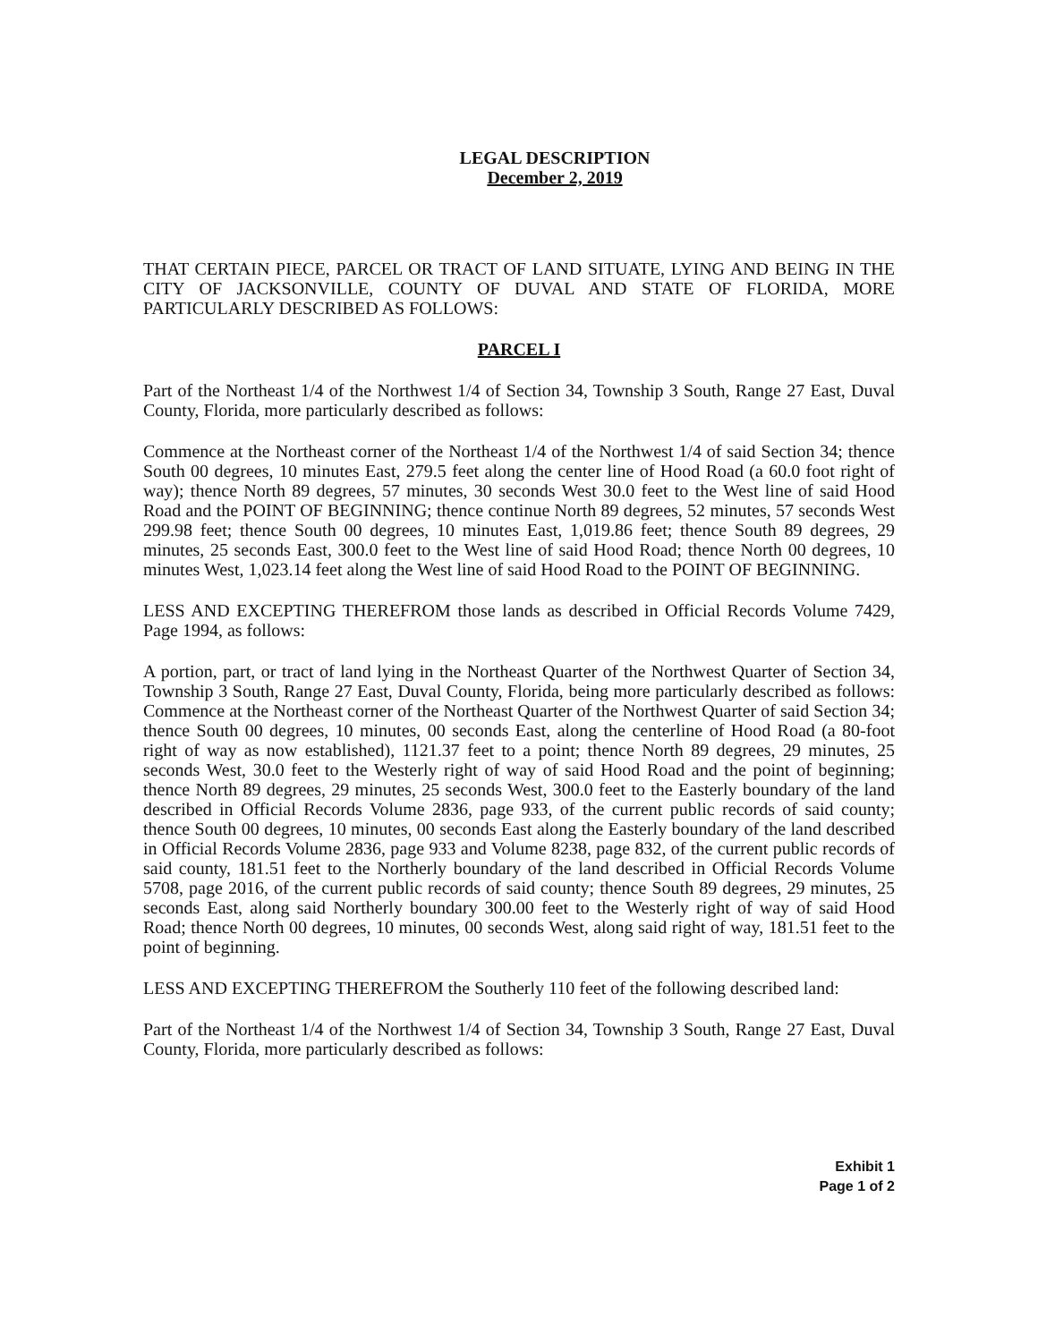LEGAL DESCRIPTION
December 2, 2019
THAT CERTAIN PIECE, PARCEL OR TRACT OF LAND SITUATE, LYING AND BEING IN THE CITY OF JACKSONVILLE, COUNTY OF DUVAL AND STATE OF FLORIDA, MORE PARTICULARLY DESCRIBED AS FOLLOWS:
PARCEL I
Part of the Northeast 1/4 of the Northwest 1/4 of Section 34, Township 3 South, Range 27 East, Duval County, Florida, more particularly described as follows:
Commence at the Northeast corner of the Northeast 1/4 of the Northwest 1/4 of said Section 34; thence South 00 degrees, 10 minutes East, 279.5 feet along the center line of Hood Road (a 60.0 foot right of way); thence North 89 degrees, 57 minutes, 30 seconds West 30.0 feet to the West line of said Hood Road and the POINT OF BEGINNING; thence continue North 89 degrees, 52 minutes, 57 seconds West 299.98 feet; thence South 00 degrees, 10 minutes East, 1,019.86 feet; thence South 89 degrees, 29 minutes, 25 seconds East, 300.0 feet to the West line of said Hood Road; thence North 00 degrees, 10 minutes West, 1,023.14 feet along the West line of said Hood Road to the POINT OF BEGINNING.
LESS AND EXCEPTING THEREFROM those lands as described in Official Records Volume 7429, Page 1994, as follows:
A portion, part, or tract of land lying in the Northeast Quarter of the Northwest Quarter of Section 34, Township 3 South, Range 27 East, Duval County, Florida, being more particularly described as follows: Commence at the Northeast corner of the Northeast Quarter of the Northwest Quarter of said Section 34; thence South 00 degrees, 10 minutes, 00 seconds East, along the centerline of Hood Road (a 80-foot right of way as now established), 1121.37 feet to a point; thence North 89 degrees, 29 minutes, 25 seconds West, 30.0 feet to the Westerly right of way of said Hood Road and the point of beginning; thence North 89 degrees, 29 minutes, 25 seconds West, 300.0 feet to the Easterly boundary of the land described in Official Records Volume 2836, page 933, of the current public records of said county; thence South 00 degrees, 10 minutes, 00 seconds East along the Easterly boundary of the land described in Official Records Volume 2836, page 933 and Volume 8238, page 832, of the current public records of said county, 181.51 feet to the Northerly boundary of the land described in Official Records Volume 5708, page 2016, of the current public records of said county; thence South 89 degrees, 29 minutes, 25 seconds East, along said Northerly boundary 300.00 feet to the Westerly right of way of said Hood Road; thence North 00 degrees, 10 minutes, 00 seconds West, along said right of way, 181.51 feet to the point of beginning.
LESS AND EXCEPTING THEREFROM the Southerly 110 feet of the following described land:
Part of the Northeast 1/4 of the Northwest 1/4 of Section 34, Township 3 South, Range 27 East, Duval County, Florida, more particularly described as follows:
Exhibit 1
Page 1 of 2